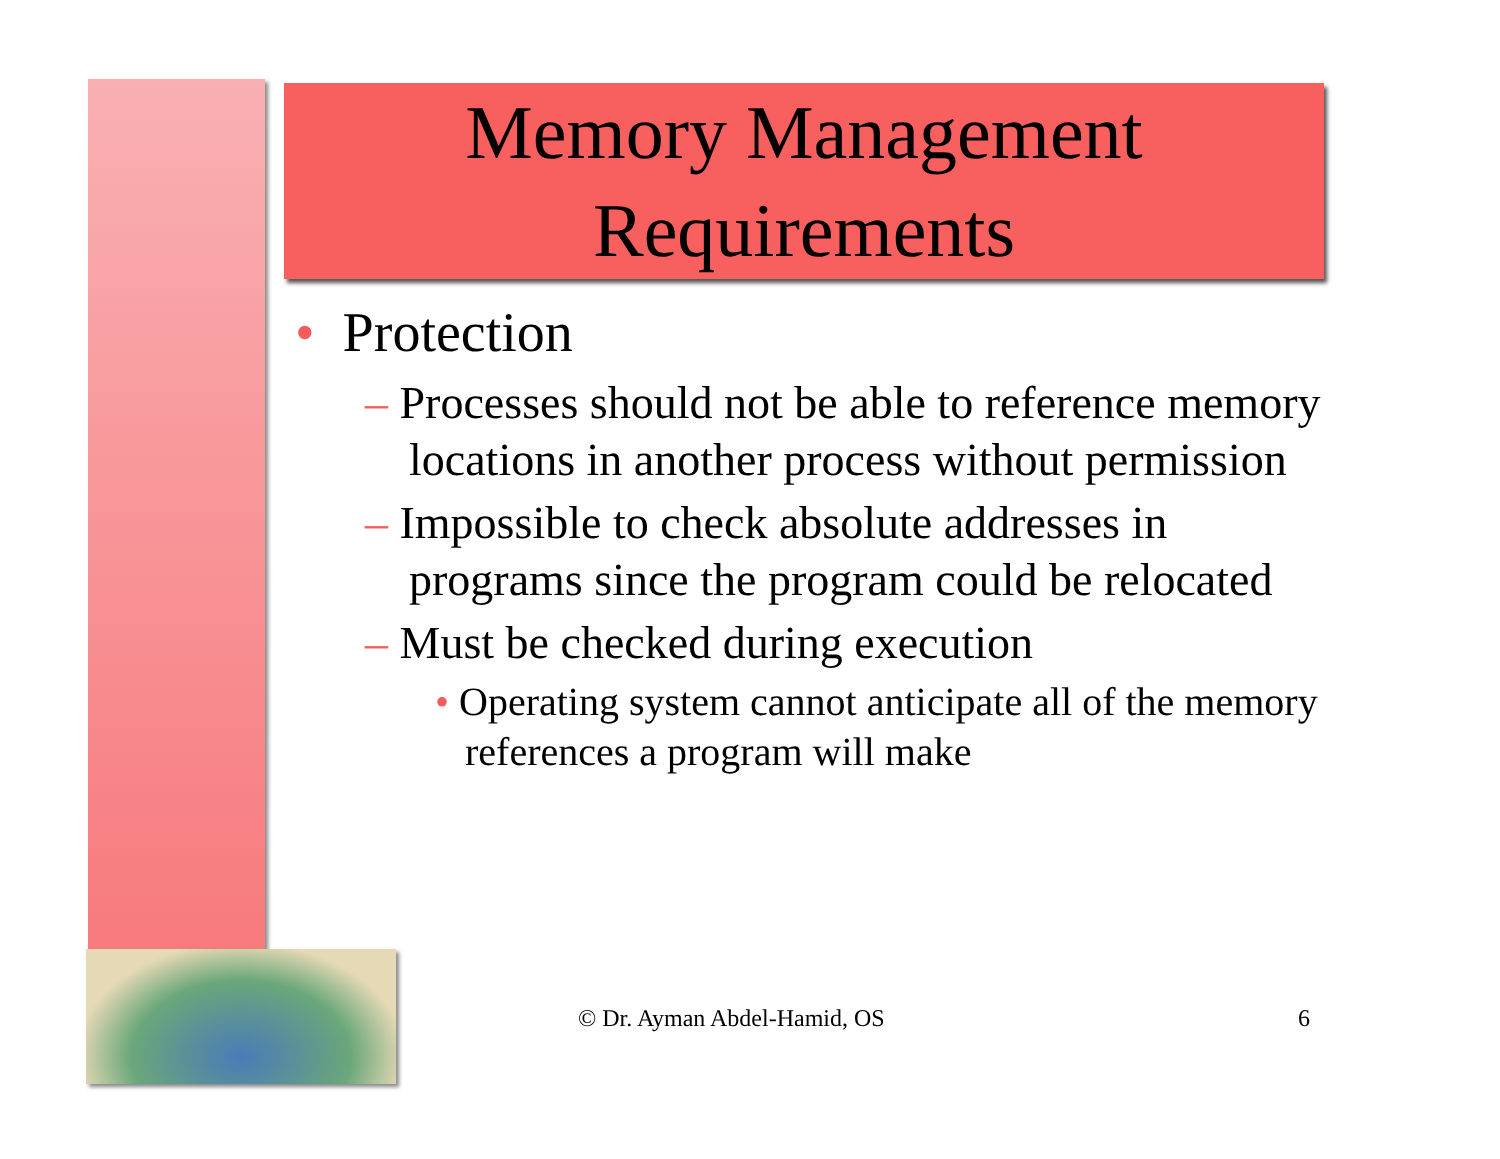Memory Management
Requirements
• Protection
– Processes should not be able to reference memory locations in another process without permission
– Impossible to check absolute addresses in programs since the program could be relocated
– Must be checked during execution
• Operating system cannot anticipate all of the memory references a program will make
© Dr. Ayman Abdel-Hamid, OS 6